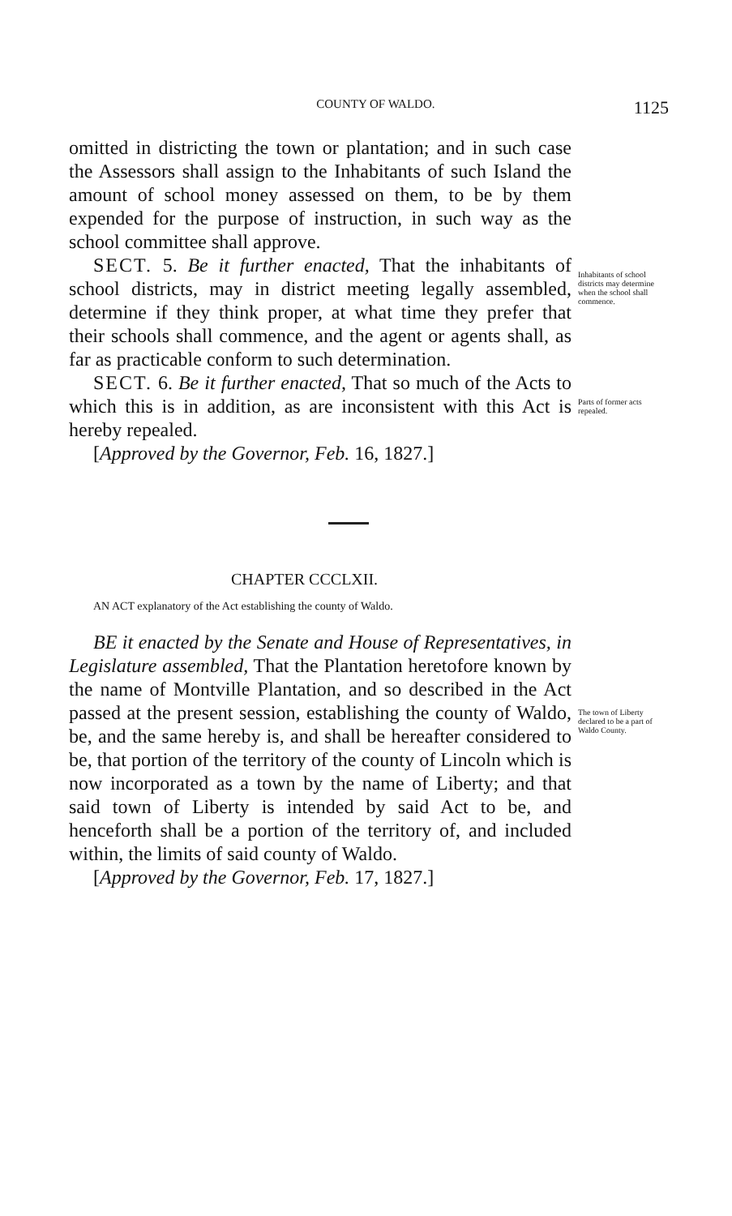COUNTY OF WALDO. 1125
omitted in districting the town or plantation; and in such case the Assessors shall assign to the Inhabitants of such Island the amount of school money assessed on them, to be by them expended for the purpose of instruction, in such way as the school committee shall approve.
SECT. 5. Be it further enacted, That the inhabitants of school districts, may in district meeting legally assembled, determine if they think proper, at what time they prefer that their schools shall commence, and the agent or agents shall, as far as practicable conform to such determination.
Inhabitants of school districts may determine when the school shall commence.
SECT. 6. Be it further enacted, That so much of the Acts to which this is in addition, as are inconsistent with this Act is hereby repealed.
[Approved by the Governor, Feb. 16, 1827.]
Parts of former acts repealed.
CHAPTER CCCLXII.
AN ACT explanatory of the Act establishing the county of Waldo.
BE it enacted by the Senate and House of Representatives, in Legislature assembled, That the Plantation heretofore known by the name of Montville Plantation, and so described in the Act passed at the present session, establishing the county of Waldo, be, and the same hereby is, and shall be hereafter considered to be, that portion of the territory of the county of Lincoln which is now incorporated as a town by the name of Liberty; and that said town of Liberty is intended by said Act to be, and henceforth shall be a portion of the territory of, and included within, the limits of said county of Waldo.
[Approved by the Governor, Feb. 17, 1827.]
The town of Liberty declared to be a part of Waldo County.